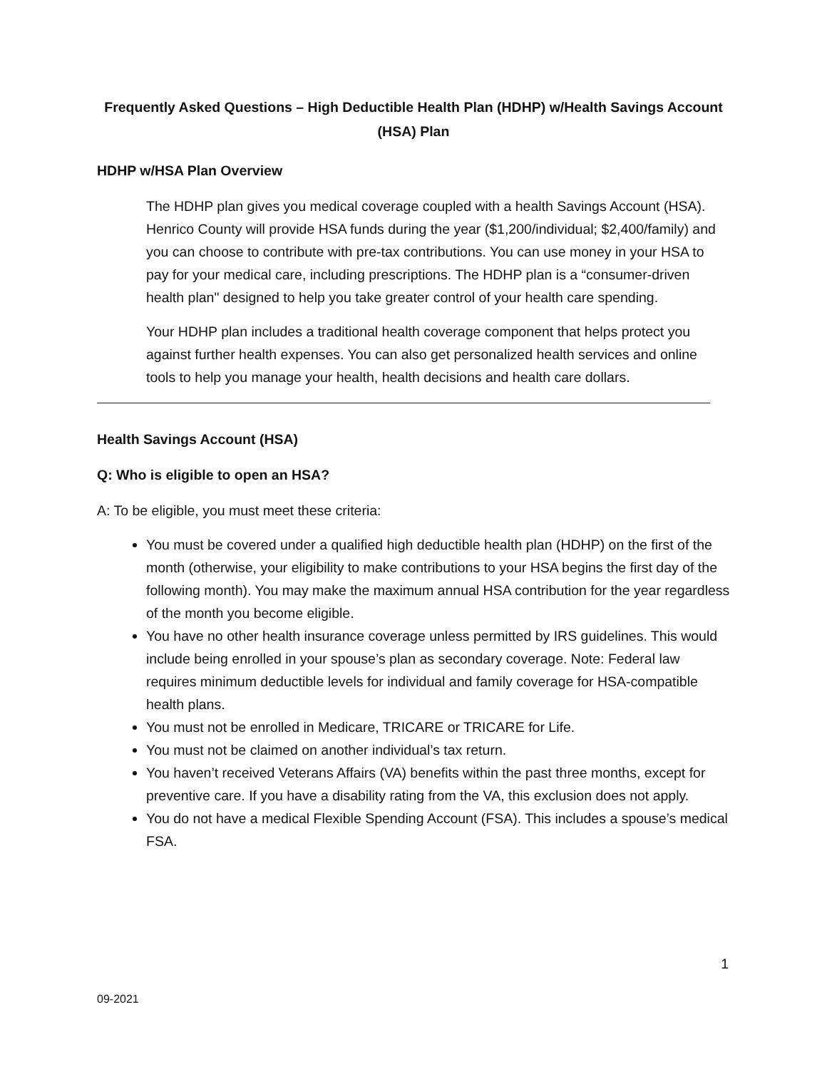Frequently Asked Questions – High Deductible Health Plan (HDHP) w/Health Savings Account (HSA) Plan
HDHP w/HSA Plan Overview
The HDHP plan gives you medical coverage coupled with a health Savings Account (HSA). Henrico County will provide HSA funds during the year ($1,200/individual; $2,400/family) and you can choose to contribute with pre-tax contributions. You can use money in your HSA to pay for your medical care, including prescriptions. The HDHP plan is a “consumer-driven health plan" designed to help you take greater control of your health care spending.
Your HDHP plan includes a traditional health coverage component that helps protect you against further health expenses. You can also get personalized health services and online tools to help you manage your health, health decisions and health care dollars.
Health Savings Account (HSA)
Q: Who is eligible to open an HSA?
A: To be eligible, you must meet these criteria:
You must be covered under a qualified high deductible health plan (HDHP) on the first of the month (otherwise, your eligibility to make contributions to your HSA begins the first day of the following month). You may make the maximum annual HSA contribution for the year regardless of the month you become eligible.
You have no other health insurance coverage unless permitted by IRS guidelines. This would include being enrolled in your spouse’s plan as secondary coverage. Note: Federal law requires minimum deductible levels for individual and family coverage for HSA-compatible health plans.
You must not be enrolled in Medicare, TRICARE or TRICARE for Life.
You must not be claimed on another individual’s tax return.
You haven’t received Veterans Affairs (VA) benefits within the past three months, except for preventive care. If you have a disability rating from the VA, this exclusion does not apply.
You do not have a medical Flexible Spending Account (FSA). This includes a spouse’s medical FSA.
1
09-2021